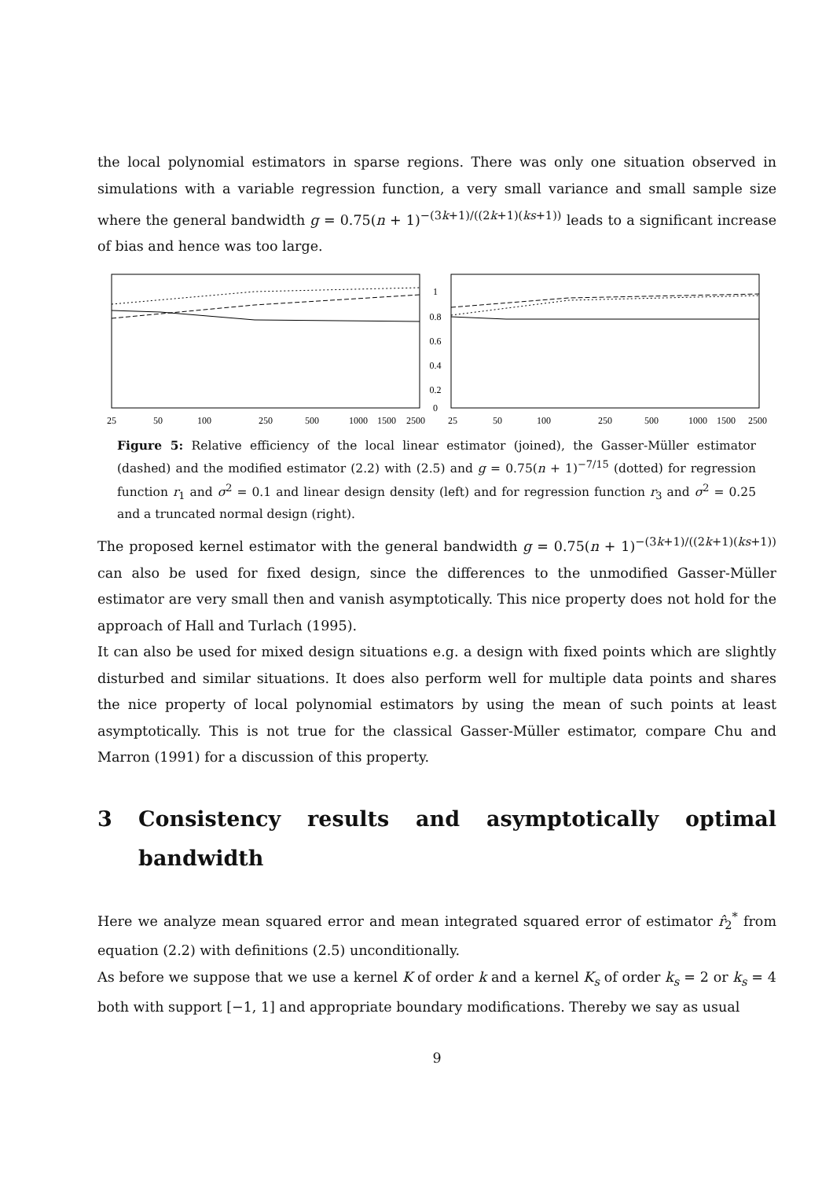the local polynomial estimators in sparse regions. There was only one situation observed in simulations with a variable regression function, a very small variance and small sample size where the general bandwidth g = 0.75(n + 1)<sup>−(3k+1)/((2k+1)(ks+1))</sup> leads to a significant increase of bias and hence was too large.
1
0.8
0.6
0.4
0.2
0
25
50
100
250
500
1000
1500
2500
25
50
100
250
500
1000
1500
2500
Figure 5: Relative efficiency of the local linear estimator (joined), the Gasser-Müller estimator (dashed) and the modified estimator (2.2) with (2.5) and g = 0.75(n + 1)<sup>−7/15</sup> (dotted) for regression function r<sub>1</sub> and σ<sup>2</sup> = 0.1 and linear design density (left) and for regression function r<sub>3</sub> and σ<sup>2</sup> = 0.25 and a truncated normal design (right).
The proposed kernel estimator with the general bandwidth g = 0.75(n + 1)<sup>−(3k+1)/((2k+1)(ks+1))</sup> can also be used for fixed design, since the differences to the unmodified Gasser-Müller estimator are very small then and vanish asymptotically. This nice property does not hold for the approach of Hall and Turlach (1995).
It can also be used for mixed design situations e.g. a design with fixed points which are slightly disturbed and similar situations. It does also perform well for multiple data points and shares the nice property of local polynomial estimators by using the mean of such points at least asymptotically. This is not true for the classical Gasser-Müller estimator, compare Chu and Marron (1991) for a discussion of this property.
3 Consistency results and asymptotically optimal bandwidth
Here we analyze mean squared error and mean integrated squared error of estimator r̂<sub>2</sub><sup>*</sup> from equation (2.2) with definitions (2.5) unconditionally.
As before we suppose that we use a kernel K of order k and a kernel K<sub>s</sub> of order k<sub>s</sub> = 2 or k<sub>s</sub> = 4 both with support [−1, 1] and appropriate boundary modifications. Thereby we say as usual
9